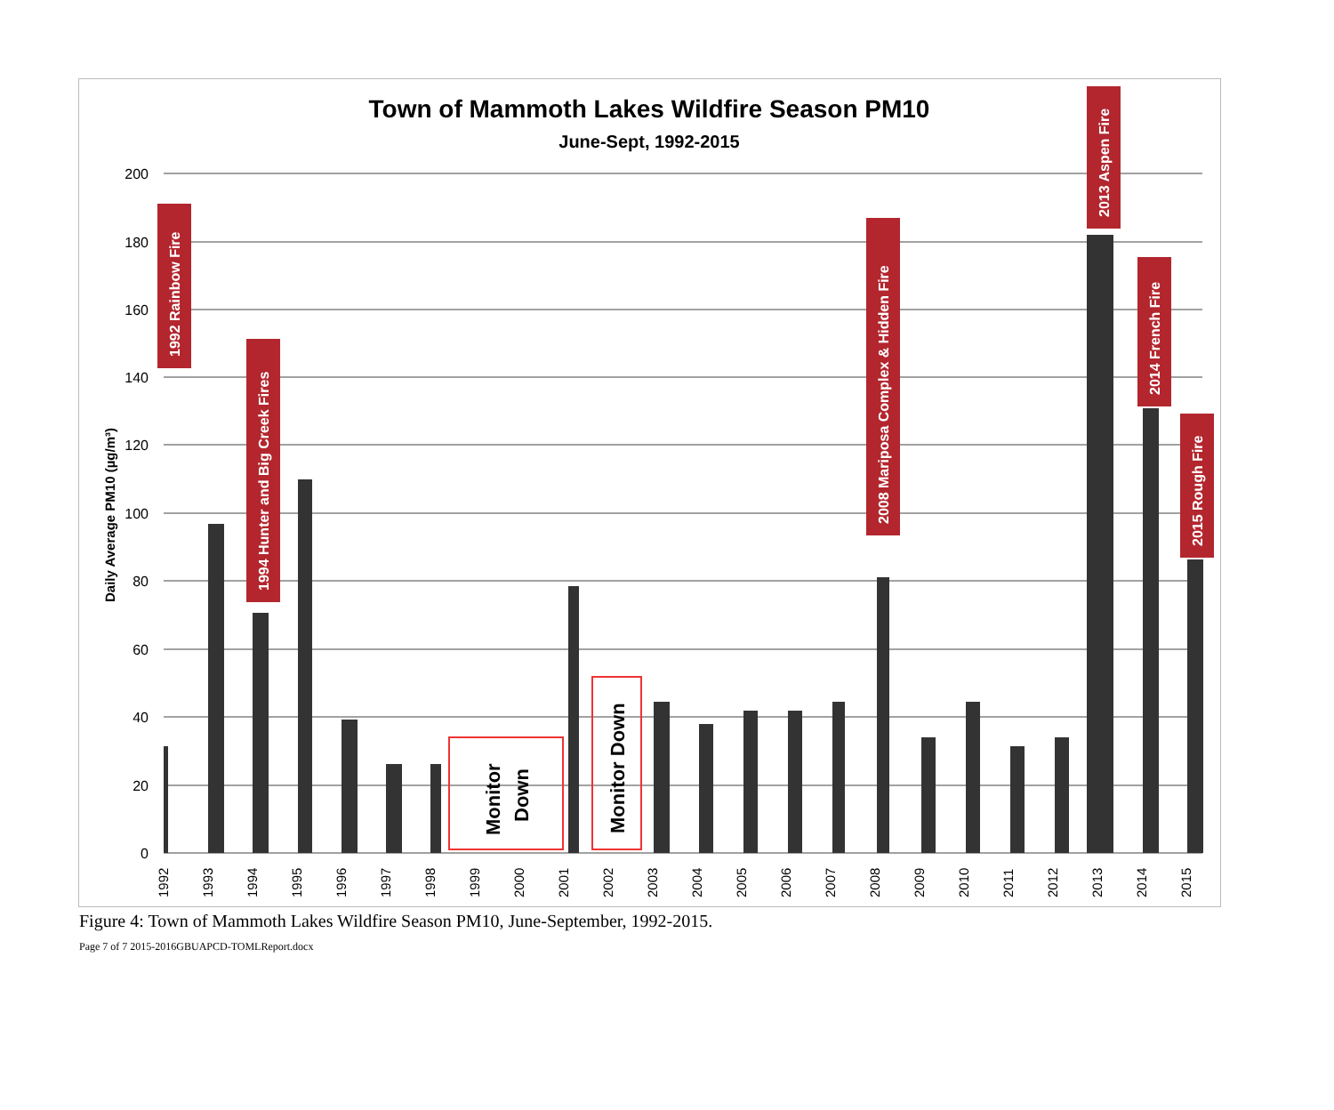Town of Mammoth Lakes Wildfire Season PM10
June-Sept, 1992-2015
200
180
160
140
120
100
80
60
40
20
0
Daily Average PM10 (µg/m³)
1992 Rainbow Fire
1994 Hunter and Big Creek Fires
2008 Mariposa Complex & Hidden Fire
2013 Aspen Fire
2014 French Fire
2015 Rough Fire
Monitor
Down
Monitor Down
1992
1993
1994
1995
1996
1997
1998
1999
2000
2001
2002
2003
2004
2005
2006
2007
2008
2009
2010
2011
2012
2013
2014
2015
Figure 4: Town of Mammoth Lakes Wildfire Season PM10, June-September, 1992-2015.
Page 7 of 7 2015-2016GBUAPCD-TOMLReport.docx